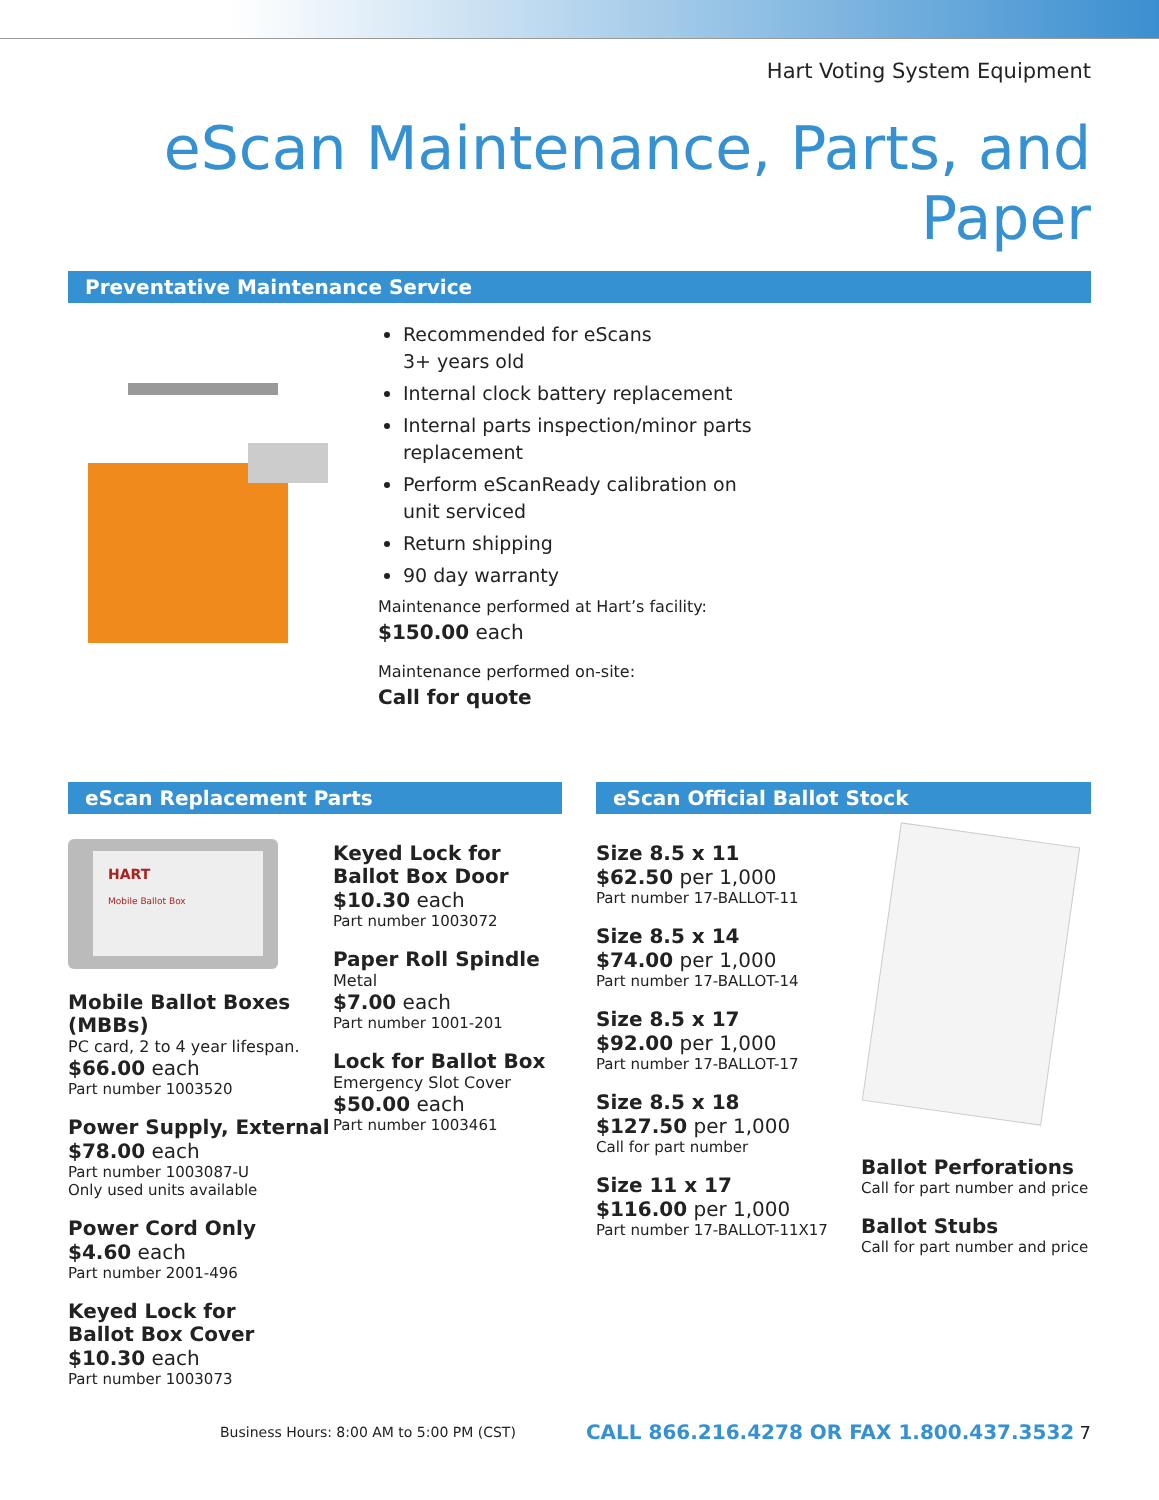Hart Voting System Equipment
eScan Maintenance, Parts, and Paper
Preventative Maintenance Service
Recommended for eScans
3+ years old
Internal clock battery replacement
Internal parts inspection/minor parts
replacement
Perform eScanReady calibration on
unit serviced
Return shipping
90 day warranty
Maintenance performed at Hart’s facility:
$150.00 each
Maintenance performed on-site:
Call for quote
eScan Replacement Parts
HART
Mobile Ballot Box
Mobile Ballot Boxes (MBBs)
PC card, 2 to 4 year lifespan.
$66.00 each
Part number 1003520
Power Supply, External
$78.00 each
Part number 1003087-U
Only used units available
Power Cord Only
$4.60 each
Part number 2001-496
Keyed Lock for
Ballot Box Cover
$10.30 each
Part number 1003073
Keyed Lock for
Ballot Box Door
$10.30 each
Part number 1003072
Paper Roll Spindle
Metal
$7.00 each
Part number 1001-201
Lock for Ballot Box
Emergency Slot Cover
$50.00 each
Part number 1003461
eScan Official Ballot Stock
Size 8.5 x 11
$62.50 per 1,000
Part number 17-BALLOT-11
Size 8.5 x 14
$74.00 per 1,000
Part number 17-BALLOT-14
Size 8.5 x 17
$92.00 per 1,000
Part number 17-BALLOT-17
Size 8.5 x 18
$127.50 per 1,000
Call for part number
Size 11 x 17
$116.00 per 1,000
Part number 17-BALLOT-11X17
Ballot Perforations
Call for part number and price
Ballot Stubs
Call for part number and price
Business Hours: 8:00 AM to 5:00 PM (CST) CALL 866.216.4278 OR FAX 1.800.437.3532 7